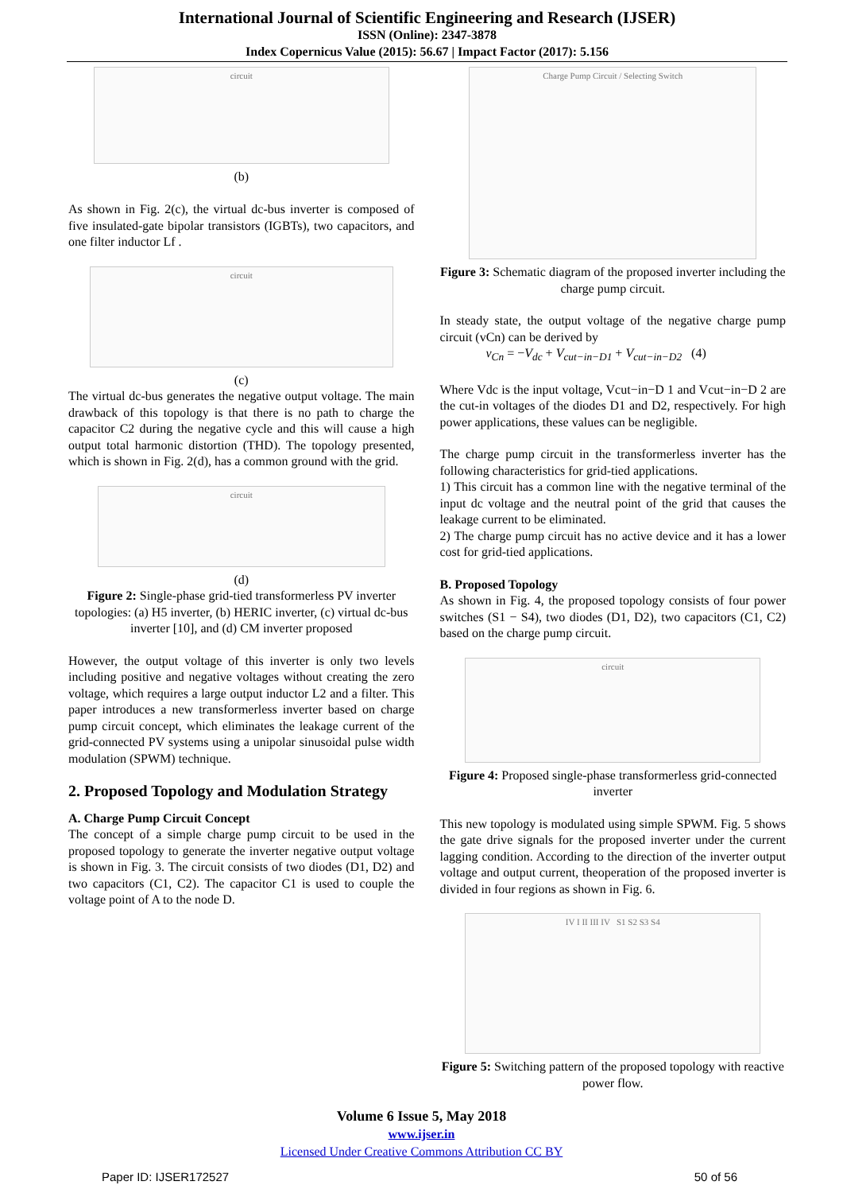International Journal of Scientific Engineering and Research (IJSER)
ISSN (Online): 2347-3878
Index Copernicus Value (2015): 56.67 | Impact Factor (2017): 5.156
circuit
(b)
As shown in Fig. 2(c), the virtual dc-bus inverter is composed of five insulated-gate bipolar transistors (IGBTs), two capacitors, and one filter inductor Lf .
circuit
(c)
The virtual dc-bus generates the negative output voltage. The main drawback of this topology is that there is no path to charge the capacitor C2 during the negative cycle and this will cause a high output total harmonic distortion (THD). The topology presented, which is shown in Fig. 2(d), has a common ground with the grid.
circuit
(d)
Figure 2: Single-phase grid-tied transformerless PV inverter topologies: (a) H5 inverter, (b) HERIC inverter, (c) virtual dc-bus inverter [10], and (d) CM inverter proposed
However, the output voltage of this inverter is only two levels including positive and negative voltages without creating the zero voltage, which requires a large output inductor L2 and a filter. This paper introduces a new transformerless inverter based on charge pump circuit concept, which eliminates the leakage current of the grid-connected PV systems using a unipolar sinusoidal pulse width modulation (SPWM) technique.
2. Proposed Topology and Modulation Strategy
A. Charge Pump Circuit Concept
The concept of a simple charge pump circuit to be used in the proposed topology to generate the inverter negative output voltage is shown in Fig. 3. The circuit consists of two diodes (D1, D2) and two capacitors (C1, C2). The capacitor C1 is used to couple the voltage point of A to the node D.
Charge Pump Circuit / Selecting Switch
Figure 3: Schematic diagram of the proposed inverter including the charge pump circuit.
In steady state, the output voltage of the negative charge pump circuit (vCn) can be derived by
v<sub>Cn</sub> = −V<sub>dc</sub> + V<sub>cut−in−D1</sub> + V<sub>cut−in−D2</sub> (4)
Where Vdc is the input voltage, Vcut−in−D 1 and Vcut−in−D 2 are the cut-in voltages of the diodes D1 and D2, respectively. For high power applications, these values can be negligible.
The charge pump circuit in the transformerless inverter has the following characteristics for grid-tied applications.
1) This circuit has a common line with the negative terminal of the input dc voltage and the neutral point of the grid that causes the leakage current to be eliminated.
2) The charge pump circuit has no active device and it has a lower cost for grid-tied applications.
B. Proposed Topology
As shown in Fig. 4, the proposed topology consists of four power switches (S1 − S4), two diodes (D1, D2), two capacitors (C1, C2) based on the charge pump circuit.
circuit
Figure 4: Proposed single-phase transformerless grid-connected inverter
This new topology is modulated using simple SPWM. Fig. 5 shows the gate drive signals for the proposed inverter under the current lagging condition. According to the direction of the inverter output voltage and output current, theoperation of the proposed inverter is divided in four regions as shown in Fig. 6.
IV I II III IV S1 S2 S3 S4
Figure 5: Switching pattern of the proposed topology with reactive power flow.
Volume 6 Issue 5, May 2018
www.ijser.in
Licensed Under Creative Commons Attribution CC BY
Paper ID: IJSER172527 50 of 56